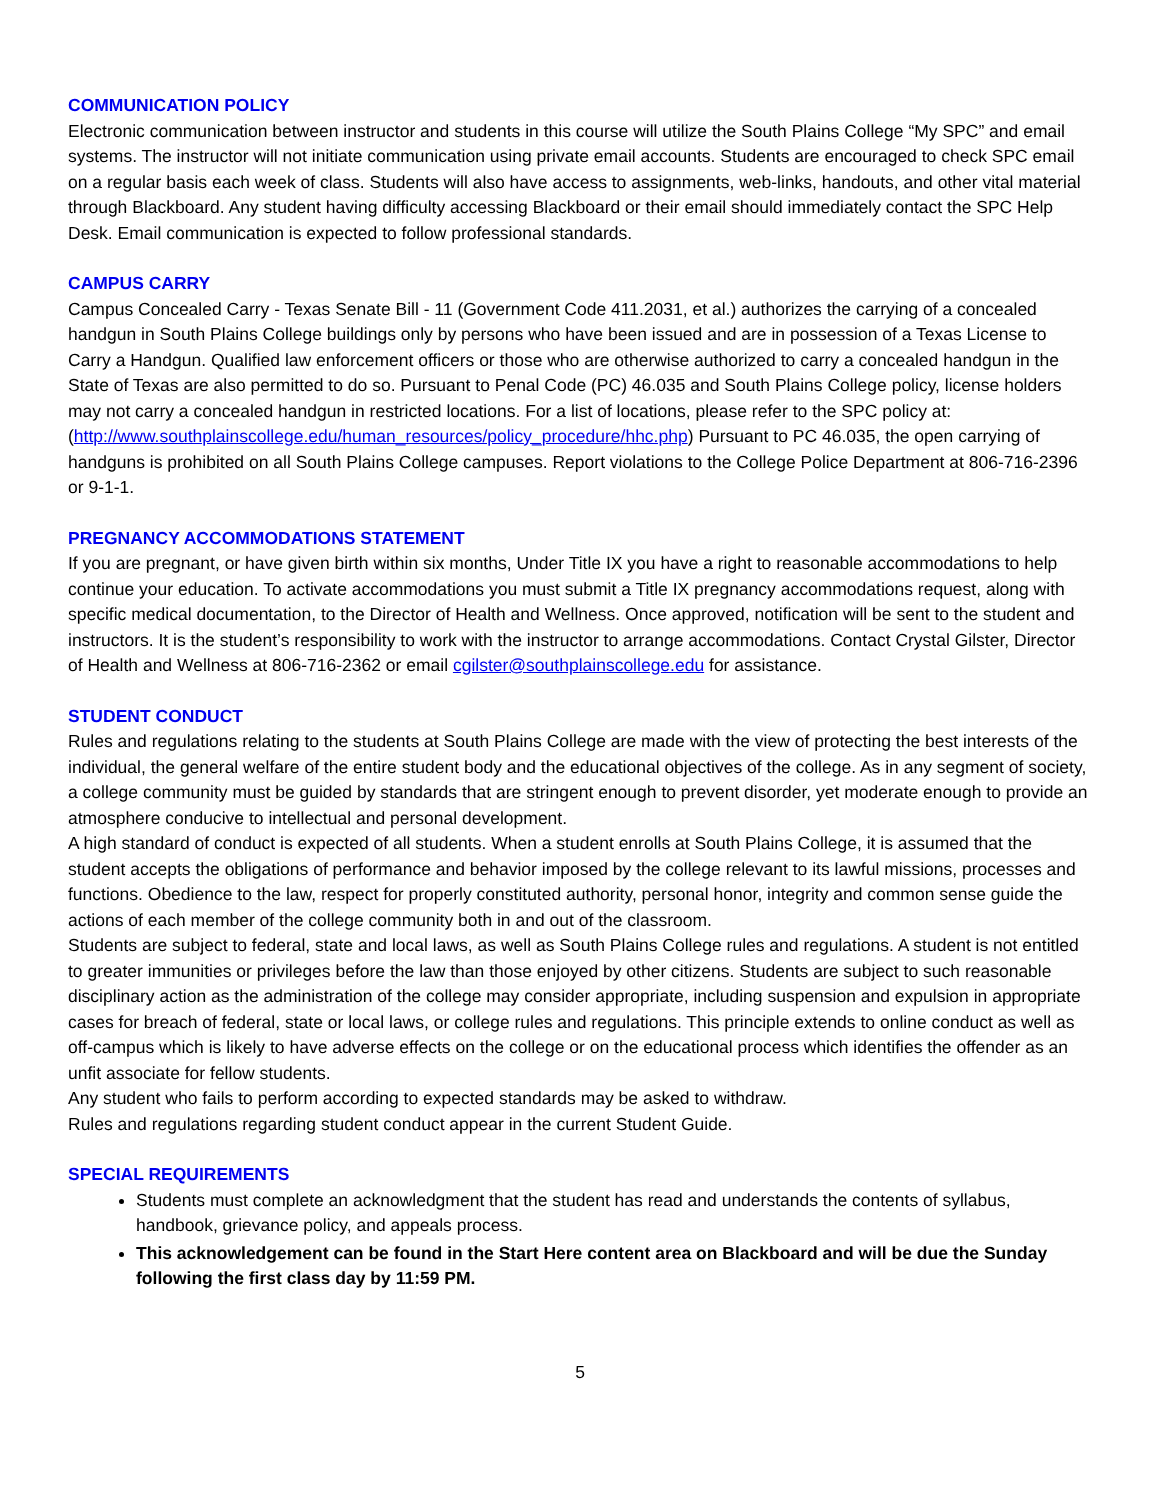COMMUNICATION POLICY
Electronic communication between instructor and students in this course will utilize the South Plains College “My SPC” and email systems. The instructor will not initiate communication using private email accounts. Students are encouraged to check SPC email on a regular basis each week of class. Students will also have access to assignments, web-links, handouts, and other vital material through Blackboard. Any student having difficulty accessing Blackboard or their email should immediately contact the SPC Help Desk. Email communication is expected to follow professional standards.
CAMPUS CARRY
Campus Concealed Carry - Texas Senate Bill - 11 (Government Code 411.2031, et al.) authorizes the carrying of a concealed handgun in South Plains College buildings only by persons who have been issued and are in possession of a Texas License to Carry a Handgun. Qualified law enforcement officers or those who are otherwise authorized to carry a concealed handgun in the State of Texas are also permitted to do so. Pursuant to Penal Code (PC) 46.035 and South Plains College policy, license holders may not carry a concealed handgun in restricted locations. For a list of locations, please refer to the SPC policy at: (http://www.southplainscollege.edu/human_resources/policy_procedure/hhc.php) Pursuant to PC 46.035, the open carrying of handguns is prohibited on all South Plains College campuses. Report violations to the College Police Department at 806-716-2396 or 9-1-1.
PREGNANCY ACCOMMODATIONS STATEMENT
If you are pregnant, or have given birth within six months, Under Title IX you have a right to reasonable accommodations to help continue your education. To activate accommodations you must submit a Title IX pregnancy accommodations request, along with specific medical documentation, to the Director of Health and Wellness. Once approved, notification will be sent to the student and instructors. It is the student’s responsibility to work with the instructor to arrange accommodations. Contact Crystal Gilster, Director of Health and Wellness at 806-716-2362 or email cgilster@southplainscollege.edu for assistance.
STUDENT CONDUCT
Rules and regulations relating to the students at South Plains College are made with the view of protecting the best interests of the individual, the general welfare of the entire student body and the educational objectives of the college. As in any segment of society, a college community must be guided by standards that are stringent enough to prevent disorder, yet moderate enough to provide an atmosphere conducive to intellectual and personal development.
A high standard of conduct is expected of all students. When a student enrolls at South Plains College, it is assumed that the student accepts the obligations of performance and behavior imposed by the college relevant to its lawful missions, processes and functions. Obedience to the law, respect for properly constituted authority, personal honor, integrity and common sense guide the actions of each member of the college community both in and out of the classroom.
Students are subject to federal, state and local laws, as well as South Plains College rules and regulations. A student is not entitled to greater immunities or privileges before the law than those enjoyed by other citizens. Students are subject to such reasonable disciplinary action as the administration of the college may consider appropriate, including suspension and expulsion in appropriate cases for breach of federal, state or local laws, or college rules and regulations. This principle extends to online conduct as well as off-campus which is likely to have adverse effects on the college or on the educational process which identifies the offender as an unfit associate for fellow students.
Any student who fails to perform according to expected standards may be asked to withdraw.
Rules and regulations regarding student conduct appear in the current Student Guide.
SPECIAL REQUIREMENTS
Students must complete an acknowledgment that the student has read and understands the contents of syllabus, handbook, grievance policy, and appeals process.
This acknowledgement can be found in the Start Here content area on Blackboard and will be due the Sunday following the first class day by 11:59 PM.
5